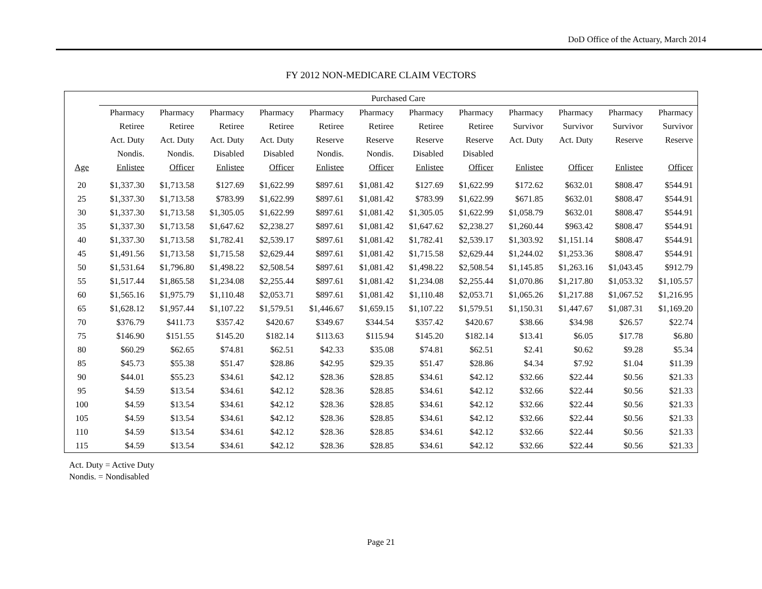DoD Office of the Actuary, March 2014
FY 2012 NON-MEDICARE CLAIM VECTORS
| | Purchased Care | | | | | | | | | | | |
| --- | --- | --- | --- | --- | --- | --- | --- | --- | --- | --- | --- | --- |
| | Pharmacy | Pharmacy | Pharmacy | Pharmacy | Pharmacy | Pharmacy | Pharmacy | Pharmacy | Pharmacy | Pharmacy | Pharmacy | Pharmacy |
| | Retiree | Retiree | Retiree | Retiree | Retiree | Retiree | Retiree | Retiree | Survivor | Survivor | Survivor | Survivor |
| | Act. Duty | Act. Duty | Act. Duty | Act. Duty | Reserve | Reserve | Reserve | Reserve | Act. Duty | Act. Duty | Reserve | Reserve |
| | Nondis. | Nondis. | Disabled | Disabled | Nondis. | Nondis. | Disabled | Disabled | | | | |
| Age | Enlistee | Officer | Enlistee | Officer | Enlistee | Officer | Enlistee | Officer | Enlistee | Officer | Enlistee | Officer |
| 20 | $1,337.30 | $1,713.58 | $127.69 | $1,622.99 | $897.61 | $1,081.42 | $127.69 | $1,622.99 | $172.62 | $632.01 | $808.47 | $544.91 |
| 25 | $1,337.30 | $1,713.58 | $783.99 | $1,622.99 | $897.61 | $1,081.42 | $783.99 | $1,622.99 | $671.85 | $632.01 | $808.47 | $544.91 |
| 30 | $1,337.30 | $1,713.58 | $1,305.05 | $1,622.99 | $897.61 | $1,081.42 | $1,305.05 | $1,622.99 | $1,058.79 | $632.01 | $808.47 | $544.91 |
| 35 | $1,337.30 | $1,713.58 | $1,647.62 | $2,238.27 | $897.61 | $1,081.42 | $1,647.62 | $2,238.27 | $1,260.44 | $963.42 | $808.47 | $544.91 |
| 40 | $1,337.30 | $1,713.58 | $1,782.41 | $2,539.17 | $897.61 | $1,081.42 | $1,782.41 | $2,539.17 | $1,303.92 | $1,151.14 | $808.47 | $544.91 |
| 45 | $1,491.56 | $1,713.58 | $1,715.58 | $2,629.44 | $897.61 | $1,081.42 | $1,715.58 | $2,629.44 | $1,244.02 | $1,253.36 | $808.47 | $544.91 |
| 50 | $1,531.64 | $1,796.80 | $1,498.22 | $2,508.54 | $897.61 | $1,081.42 | $1,498.22 | $2,508.54 | $1,145.85 | $1,263.16 | $1,043.45 | $912.79 |
| 55 | $1,517.44 | $1,865.58 | $1,234.08 | $2,255.44 | $897.61 | $1,081.42 | $1,234.08 | $2,255.44 | $1,070.86 | $1,217.80 | $1,053.32 | $1,105.57 |
| 60 | $1,565.16 | $1,975.79 | $1,110.48 | $2,053.71 | $897.61 | $1,081.42 | $1,110.48 | $2,053.71 | $1,065.26 | $1,217.88 | $1,067.52 | $1,216.95 |
| 65 | $1,628.12 | $1,957.44 | $1,107.22 | $1,579.51 | $1,446.67 | $1,659.15 | $1,107.22 | $1,579.51 | $1,150.31 | $1,447.67 | $1,087.31 | $1,169.20 |
| 70 | $376.79 | $411.73 | $357.42 | $420.67 | $349.67 | $344.54 | $357.42 | $420.67 | $38.66 | $34.98 | $26.57 | $22.74 |
| 75 | $146.90 | $151.55 | $145.20 | $182.14 | $113.63 | $115.94 | $145.20 | $182.14 | $13.41 | $6.05 | $17.78 | $6.80 |
| 80 | $60.29 | $62.65 | $74.81 | $62.51 | $42.33 | $35.08 | $74.81 | $62.51 | $2.41 | $0.62 | $9.28 | $5.34 |
| 85 | $45.73 | $55.38 | $51.47 | $28.86 | $42.95 | $29.35 | $51.47 | $28.86 | $4.34 | $7.92 | $1.04 | $11.39 |
| 90 | $44.01 | $55.23 | $34.61 | $42.12 | $28.36 | $28.85 | $34.61 | $42.12 | $32.66 | $22.44 | $0.56 | $21.33 |
| 95 | $4.59 | $13.54 | $34.61 | $42.12 | $28.36 | $28.85 | $34.61 | $42.12 | $32.66 | $22.44 | $0.56 | $21.33 |
| 100 | $4.59 | $13.54 | $34.61 | $42.12 | $28.36 | $28.85 | $34.61 | $42.12 | $32.66 | $22.44 | $0.56 | $21.33 |
| 105 | $4.59 | $13.54 | $34.61 | $42.12 | $28.36 | $28.85 | $34.61 | $42.12 | $32.66 | $22.44 | $0.56 | $21.33 |
| 110 | $4.59 | $13.54 | $34.61 | $42.12 | $28.36 | $28.85 | $34.61 | $42.12 | $32.66 | $22.44 | $0.56 | $21.33 |
| 115 | $4.59 | $13.54 | $34.61 | $42.12 | $28.36 | $28.85 | $34.61 | $42.12 | $32.66 | $22.44 | $0.56 | $21.33 |
Act. Duty = Active Duty
Nondis. = Nondisabled
Page 21